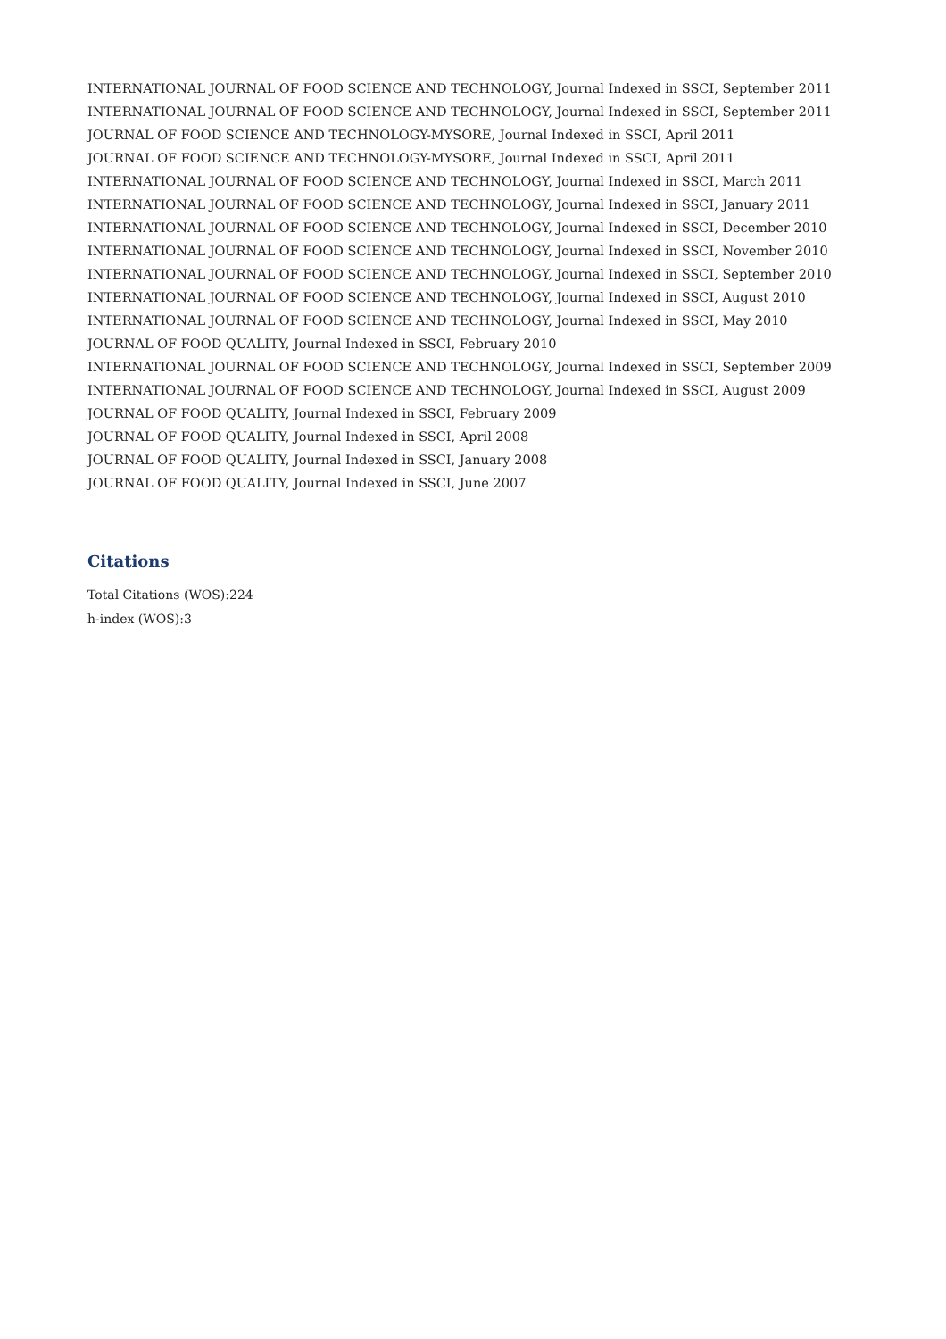INTERNATIONAL JOURNAL OF FOOD SCIENCE AND TECHNOLOGY, Journal Indexed in SSCI, September 2011
INTERNATIONAL JOURNAL OF FOOD SCIENCE AND TECHNOLOGY, Journal Indexed in SSCI, September 2011
JOURNAL OF FOOD SCIENCE AND TECHNOLOGY-MYSORE, Journal Indexed in SSCI, April 2011
JOURNAL OF FOOD SCIENCE AND TECHNOLOGY-MYSORE, Journal Indexed in SSCI, April 2011
INTERNATIONAL JOURNAL OF FOOD SCIENCE AND TECHNOLOGY, Journal Indexed in SSCI, March 2011
INTERNATIONAL JOURNAL OF FOOD SCIENCE AND TECHNOLOGY, Journal Indexed in SSCI, January 2011
INTERNATIONAL JOURNAL OF FOOD SCIENCE AND TECHNOLOGY, Journal Indexed in SSCI, December 2010
INTERNATIONAL JOURNAL OF FOOD SCIENCE AND TECHNOLOGY, Journal Indexed in SSCI, November 2010
INTERNATIONAL JOURNAL OF FOOD SCIENCE AND TECHNOLOGY, Journal Indexed in SSCI, September 2010
INTERNATIONAL JOURNAL OF FOOD SCIENCE AND TECHNOLOGY, Journal Indexed in SSCI, August 2010
INTERNATIONAL JOURNAL OF FOOD SCIENCE AND TECHNOLOGY, Journal Indexed in SSCI, May 2010
JOURNAL OF FOOD QUALITY, Journal Indexed in SSCI, February 2010
INTERNATIONAL JOURNAL OF FOOD SCIENCE AND TECHNOLOGY, Journal Indexed in SSCI, September 2009
INTERNATIONAL JOURNAL OF FOOD SCIENCE AND TECHNOLOGY, Journal Indexed in SSCI, August 2009
JOURNAL OF FOOD QUALITY, Journal Indexed in SSCI, February 2009
JOURNAL OF FOOD QUALITY, Journal Indexed in SSCI, April 2008
JOURNAL OF FOOD QUALITY, Journal Indexed in SSCI, January 2008
JOURNAL OF FOOD QUALITY, Journal Indexed in SSCI, June 2007
Citations
Total Citations (WOS):224
h-index (WOS):3